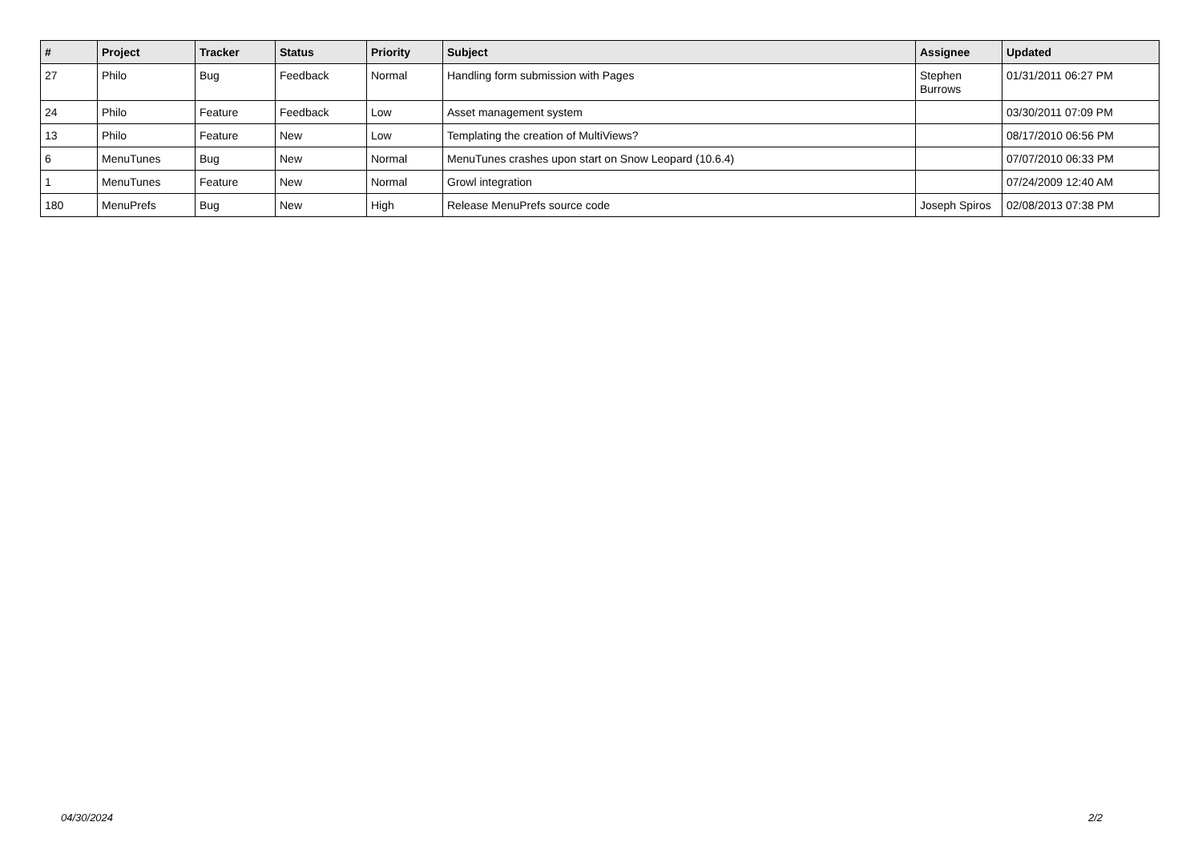| # | Project | Tracker | Status | Priority | Subject | Assignee | Updated |
| --- | --- | --- | --- | --- | --- | --- | --- |
| 27 | Philo | Bug | Feedback | Normal | Handling form submission with Pages | Stephen Burrows | 01/31/2011 06:27 PM |
| 24 | Philo | Feature | Feedback | Low | Asset management system | | 03/30/2011 07:09 PM |
| 13 | Philo | Feature | New | Low | Templating the creation of MultiViews? | | 08/17/2010 06:56 PM |
| 6 | MenuTunes | Bug | New | Normal | MenuTunes crashes upon start on Snow Leopard (10.6.4) | | 07/07/2010 06:33 PM |
| 1 | MenuTunes | Feature | New | Normal | Growl integration | | 07/24/2009 12:40 AM |
| 180 | MenuPrefs | Bug | New | High | Release MenuPrefs source code | Joseph Spiros | 02/08/2013 07:38 PM |
04/30/2024 2/2